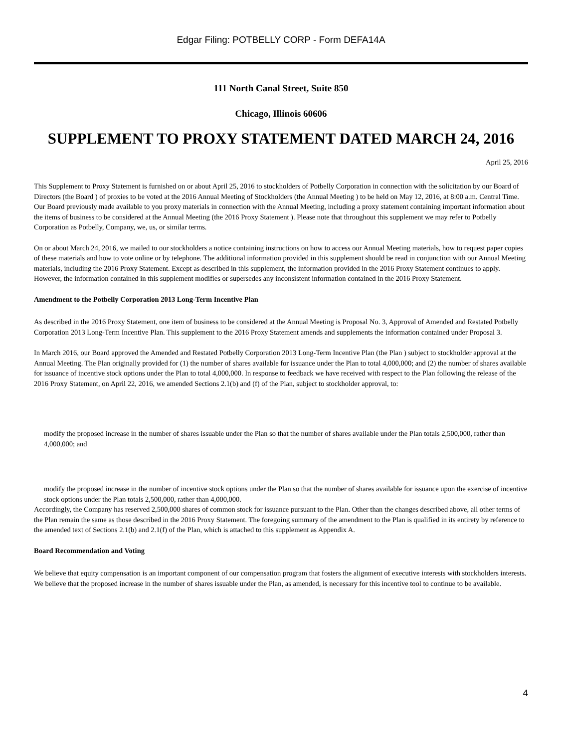Edgar Filing: POTBELLY CORP - Form DEFA14A
111 North Canal Street, Suite 850
Chicago, Illinois 60606
SUPPLEMENT TO PROXY STATEMENT DATED MARCH 24, 2016
April 25, 2016
This Supplement to Proxy Statement is furnished on or about April 25, 2016 to stockholders of Potbelly Corporation in connection with the solicitation by our Board of Directors (the Board ) of proxies to be voted at the 2016 Annual Meeting of Stockholders (the Annual Meeting ) to be held on May 12, 2016, at 8:00 a.m. Central Time. Our Board previously made available to you proxy materials in connection with the Annual Meeting, including a proxy statement containing important information about the items of business to be considered at the Annual Meeting (the 2016 Proxy Statement ). Please note that throughout this supplement we may refer to Potbelly Corporation as Potbelly, Company, we, us, or similar terms.
On or about March 24, 2016, we mailed to our stockholders a notice containing instructions on how to access our Annual Meeting materials, how to request paper copies of these materials and how to vote online or by telephone. The additional information provided in this supplement should be read in conjunction with our Annual Meeting materials, including the 2016 Proxy Statement. Except as described in this supplement, the information provided in the 2016 Proxy Statement continues to apply. However, the information contained in this supplement modifies or supersedes any inconsistent information contained in the 2016 Proxy Statement.
Amendment to the Potbelly Corporation 2013 Long-Term Incentive Plan
As described in the 2016 Proxy Statement, one item of business to be considered at the Annual Meeting is Proposal No. 3, Approval of Amended and Restated Potbelly Corporation 2013 Long-Term Incentive Plan. This supplement to the 2016 Proxy Statement amends and supplements the information contained under Proposal 3.
In March 2016, our Board approved the Amended and Restated Potbelly Corporation 2013 Long-Term Incentive Plan (the Plan ) subject to stockholder approval at the Annual Meeting. The Plan originally provided for (1) the number of shares available for issuance under the Plan to total 4,000,000; and (2) the number of shares available for issuance of incentive stock options under the Plan to total 4,000,000. In response to feedback we have received with respect to the Plan following the release of the 2016 Proxy Statement, on April 22, 2016, we amended Sections 2.1(b) and (f) of the Plan, subject to stockholder approval, to:
modify the proposed increase in the number of shares issuable under the Plan so that the number of shares available under the Plan totals 2,500,000, rather than 4,000,000; and
modify the proposed increase in the number of incentive stock options under the Plan so that the number of shares available for issuance upon the exercise of incentive stock options under the Plan totals 2,500,000, rather than 4,000,000.
Accordingly, the Company has reserved 2,500,000 shares of common stock for issuance pursuant to the Plan. Other than the changes described above, all other terms of the Plan remain the same as those described in the 2016 Proxy Statement. The foregoing summary of the amendment to the Plan is qualified in its entirety by reference to the amended text of Sections 2.1(b) and 2.1(f) of the Plan, which is attached to this supplement as Appendix A.
Board Recommendation and Voting
We believe that equity compensation is an important component of our compensation program that fosters the alignment of executive interests with stockholders interests. We believe that the proposed increase in the number of shares issuable under the Plan, as amended, is necessary for this incentive tool to continue to be available.
4